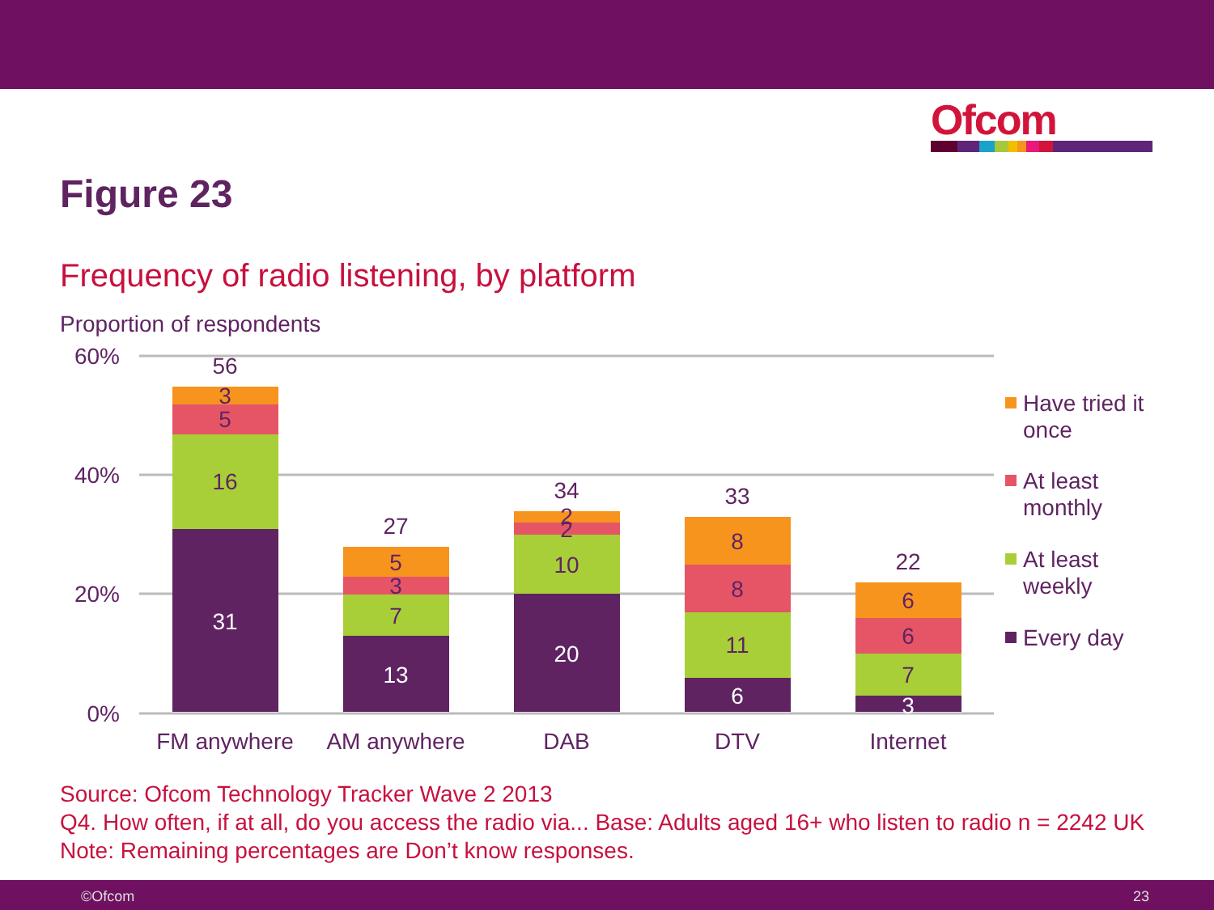Ofcom
Figure 23
Frequency of radio listening, by platform
Proportion of respondents
60%
40%
20%
0%
31
13
20
6
3
56
3
5
16
27
5
3
7
34
2
2
10
33
8
8
11
22
6
6
7
FM anywhere
AM anywhere
DAB
DTV
Internet
Have tried it
once
At least
monthly
At least
weekly
Every day
Source: Ofcom Technology Tracker Wave 2 2013
Q4. How often, if at all, do you access the radio via... Base: Adults aged 16+ who listen to radio n = 2242 UK
Note: Remaining percentages are Don’t know responses.
©Ofcom 23